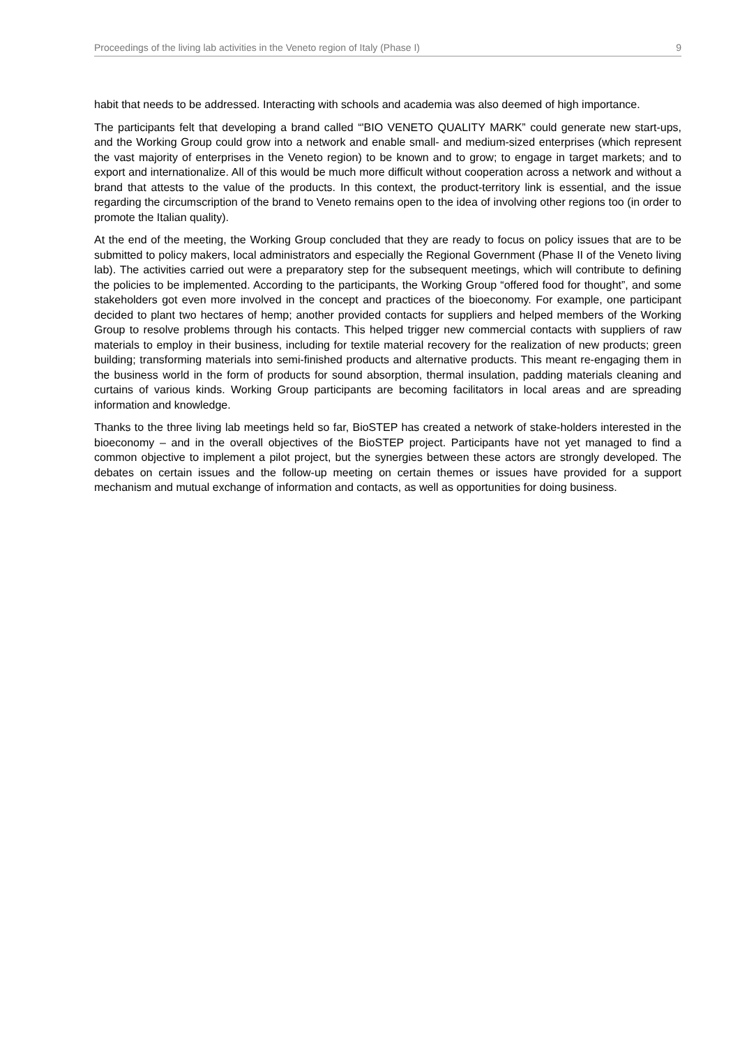Proceedings of the living lab activities in the Veneto region of Italy (Phase I) 9
habit that needs to be addressed. Interacting with schools and academia was also deemed of high importance.
The participants felt that developing a brand called “'BIO VENETO QUALITY MARK” could generate new start-ups, and the Working Group could grow into a network and enable small- and medium-sized enterprises (which represent the vast majority of enterprises in the Veneto region) to be known and to grow; to engage in target markets; and to export and internationalize. All of this would be much more difficult without cooperation across a network and without a brand that attests to the value of the products. In this context, the product-territory link is essential, and the issue regarding the circumscription of the brand to Veneto remains open to the idea of involving other regions too (in order to promote the Italian quality).
At the end of the meeting, the Working Group concluded that they are ready to focus on policy issues that are to be submitted to policy makers, local administrators and especially the Regional Government (Phase II of the Veneto living lab). The activities carried out were a preparatory step for the subsequent meetings, which will contribute to defining the policies to be implemented. According to the participants, the Working Group “offered food for thought”, and some stakeholders got even more involved in the concept and practices of the bioeconomy. For example, one participant decided to plant two hectares of hemp; another provided contacts for suppliers and helped members of the Working Group to resolve problems through his contacts. This helped trigger new commercial contacts with suppliers of raw materials to employ in their business, including for textile material recovery for the realization of new products; green building; transforming materials into semi-finished products and alternative products. This meant re-engaging them in the business world in the form of products for sound absorption, thermal insulation, padding materials cleaning and curtains of various kinds. Working Group participants are becoming facilitators in local areas and are spreading information and knowledge.
Thanks to the three living lab meetings held so far, BioSTEP has created a network of stake-holders interested in the bioeconomy – and in the overall objectives of the BioSTEP project. Participants have not yet managed to find a common objective to implement a pilot project, but the synergies between these actors are strongly developed. The debates on certain issues and the follow-up meeting on certain themes or issues have provided for a support mechanism and mutual exchange of information and contacts, as well as opportunities for doing business.